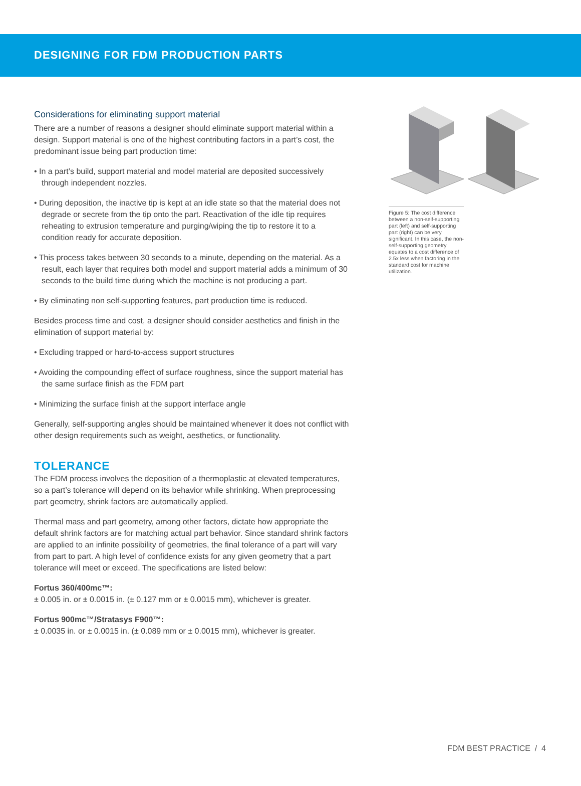DESIGNING FOR FDM PRODUCTION PARTS
Considerations for eliminating support material
There are a number of reasons a designer should eliminate support material within a design. Support material is one of the highest contributing factors in a part’s cost, the predominant issue being part production time:
• In a part’s build, support material and model material are deposited successively through independent nozzles.
• During deposition, the inactive tip is kept at an idle state so that the material does not degrade or secrete from the tip onto the part. Reactivation of the idle tip requires reheating to extrusion temperature and purging/wiping the tip to restore it to a condition ready for accurate deposition.
• This process takes between 30 seconds to a minute, depending on the material. As a result, each layer that requires both model and support material adds a minimum of 30 seconds to the build time during which the machine is not producing a part.
• By eliminating non self-supporting features, part production time is reduced.
Besides process time and cost, a designer should consider aesthetics and finish in the elimination of support material by:
• Excluding trapped or hard-to-access support structures
• Avoiding the compounding effect of surface roughness, since the support material has the same surface finish as the FDM part
• Minimizing the surface finish at the support interface angle
Generally, self-supporting angles should be maintained whenever it does not conflict with other design requirements such as weight, aesthetics, or functionality.
TOLERANCE
The FDM process involves the deposition of a thermoplastic at elevated temperatures, so a part’s tolerance will depend on its behavior while shrinking. When preprocessing part geometry, shrink factors are automatically applied.
Thermal mass and part geometry, among other factors, dictate how appropriate the default shrink factors are for matching actual part behavior. Since standard shrink factors are applied to an infinite possibility of geometries, the final tolerance of a part will vary from part to part. A high level of confidence exists for any given geometry that a part tolerance will meet or exceed. The specifications are listed below:
Fortus 360/400mc™:
± 0.005 in. or ± 0.0015 in. (± 0.127 mm or ± 0.0015 mm), whichever is greater.
Fortus 900mc™/Stratasys F900™:
± 0.0035 in. or ± 0.0015 in. (± 0.089 mm or ± 0.0015 mm), whichever is greater.
Figure 5: The cost difference between a non-self-supporting part (left) and self-supporting part (right) can be very significant. In this case, the non-self-supporting geometry equates to a cost difference of 2.5x less when factoring in the standard cost for machine utilization.
FDM BEST PRACTICE / 4